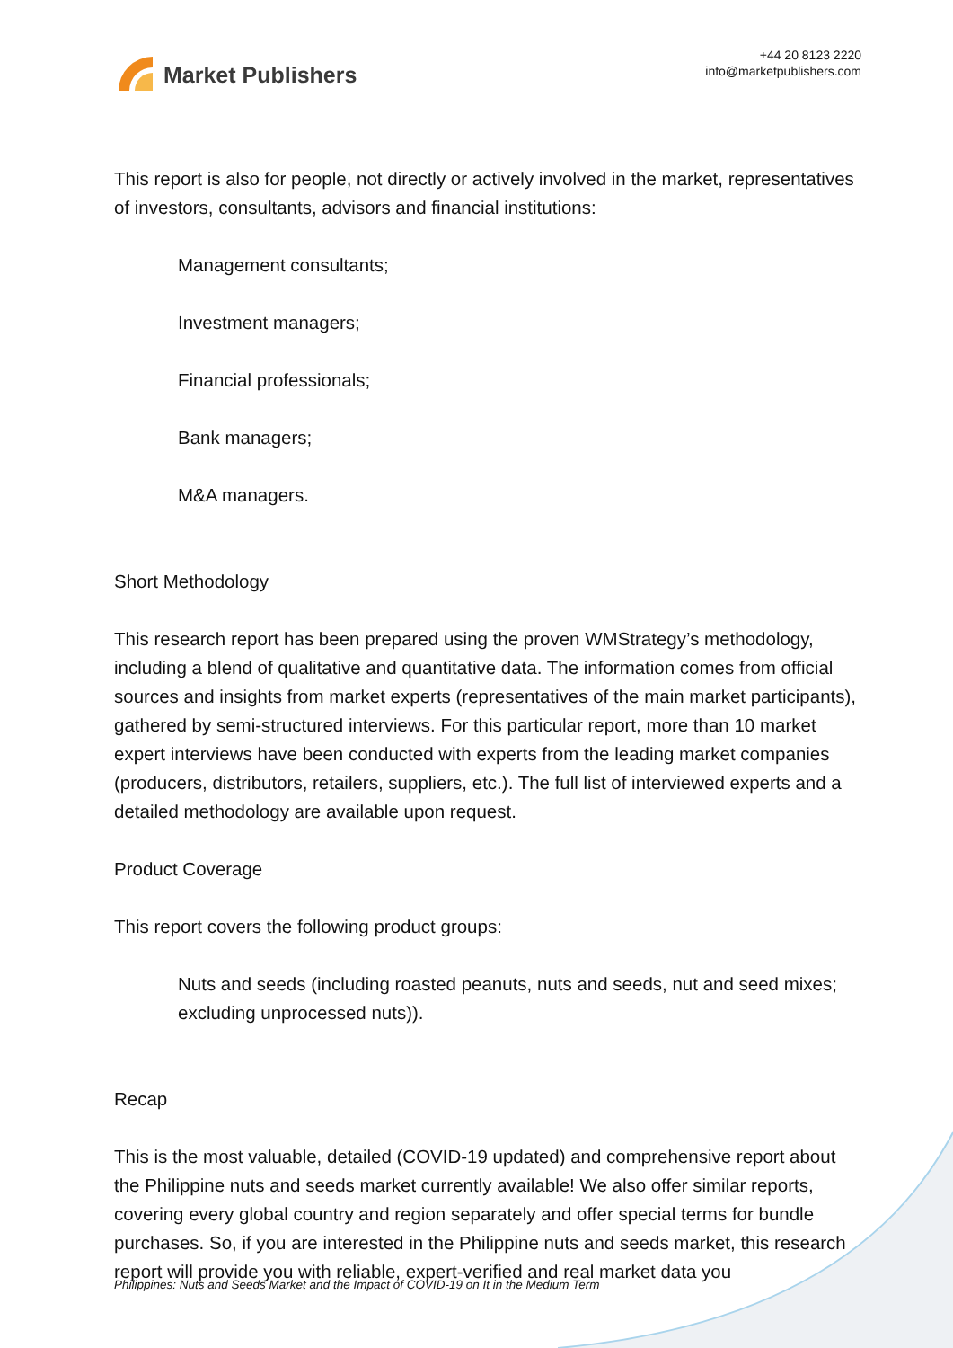Market Publishers
+44 20 8123 2220
info@marketpublishers.com
This report is also for people, not directly or actively involved in the market, representatives of investors, consultants, advisors and financial institutions:
Management consultants;
Investment managers;
Financial professionals;
Bank managers;
M&A managers.
Short Methodology
This research report has been prepared using the proven WMStrategy’s methodology, including a blend of qualitative and quantitative data. The information comes from official sources and insights from market experts (representatives of the main market participants), gathered by semi-structured interviews. For this particular report, more than 10 market expert interviews have been conducted with experts from the leading market companies (producers, distributors, retailers, suppliers, etc.). The full list of interviewed experts and a detailed methodology are available upon request.
Product Coverage
This report covers the following product groups:
Nuts and seeds (including roasted peanuts, nuts and seeds, nut and seed mixes; excluding unprocessed nuts)).
Recap
This is the most valuable, detailed (COVID-19 updated) and comprehensive report about the Philippine nuts and seeds market currently available! We also offer similar reports, covering every global country and region separately and offer special terms for bundle purchases. So, if you are interested in the Philippine nuts and seeds market, this research report will provide you with reliable, expert-verified and real market data you
Philippines: Nuts and Seeds Market and the Impact of COVID-19 on It in the Medium Term